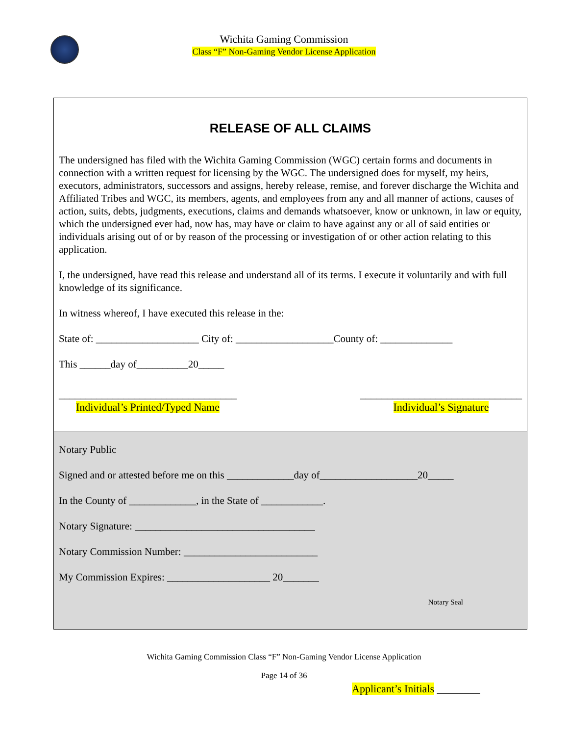Wichita Gaming Commission
Class “F” Non-Gaming Vendor License Application
RELEASE OF ALL CLAIMS
The undersigned has filed with the Wichita Gaming Commission (WGC) certain forms and documents in connection with a written request for licensing by the WGC. The undersigned does for myself, my heirs, executors, administrators, successors and assigns, hereby release, remise, and forever discharge the Wichita and Affiliated Tribes and WGC, its members, agents, and employees from any and all manner of actions, causes of action, suits, debts, judgments, executions, claims and demands whatsoever, know or unknown, in law or equity, which the undersigned ever had, now has, may have or claim to have against any or all of said entities or individuals arising out of or by reason of the processing or investigation of or other action relating to this application.
I, the undersigned, have read this release and understand all of its terms. I execute it voluntarily and with full knowledge of its significance.
In witness whereof, I have executed this release in the:
State of: ____________________ City of: ___________________County of: ______________
This ______day of__________20_____
_________________________________
Individual’s Printed/Typed Name
______________________________
Individual’s Signature
Notary Public
Signed and or attested before me on this _____________day of___________________20_____
In the County of _____________, in the State of ____________.
Notary Signature: ___________________________________
Notary Commission Number: __________________________
My Commission Expires: ____________________ 20_______
Notary Seal
Wichita Gaming Commission Class “F” Non-Gaming Vendor License Application
Page 14 of 36
Applicant’s Initials ________